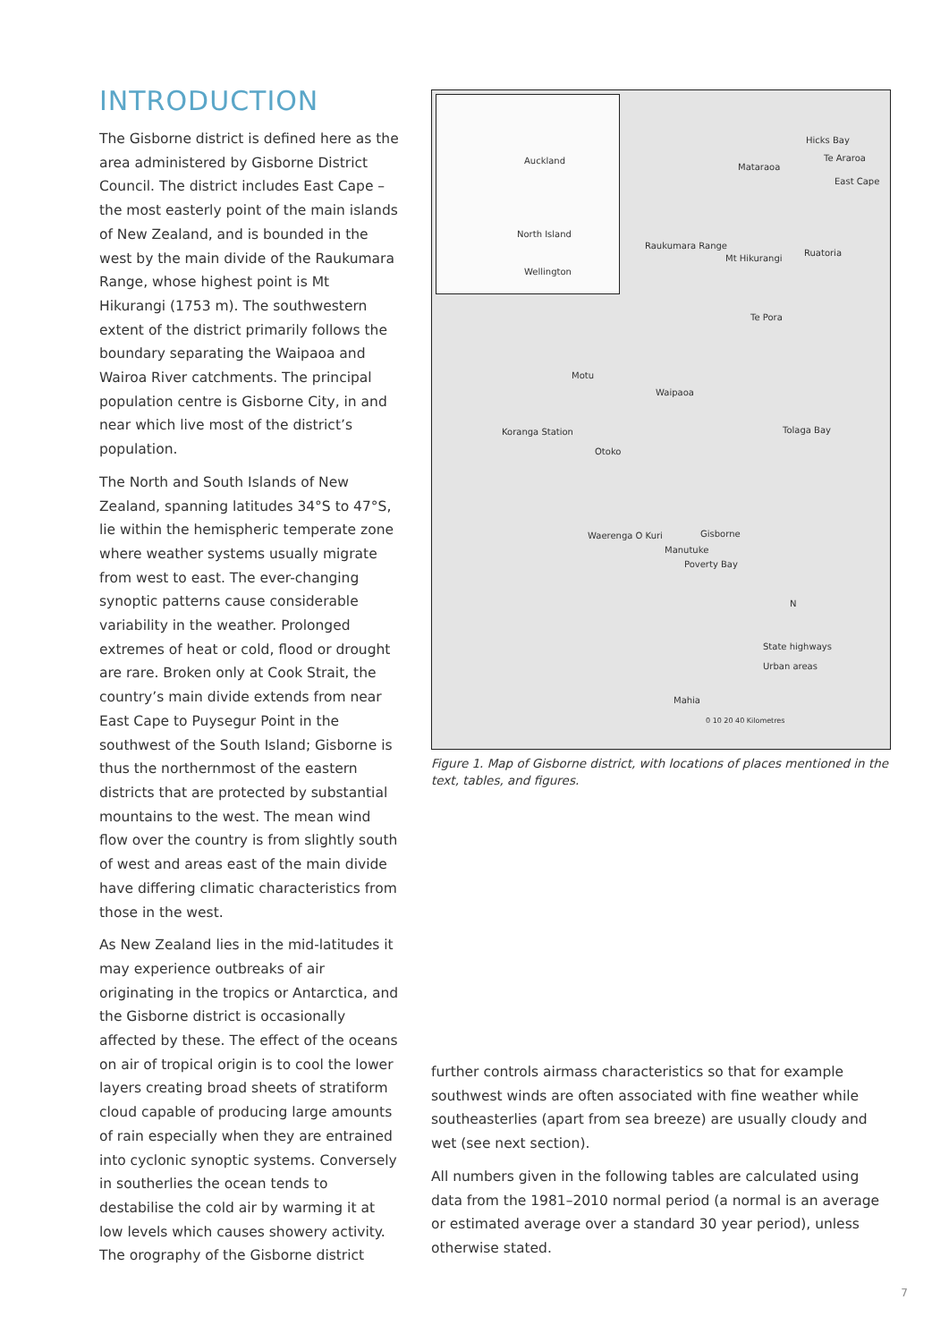INTRODUCTION
The Gisborne district is defined here as the area administered by Gisborne District Council. The district includes East Cape – the most easterly point of the main islands of New Zealand, and is bounded in the west by the main divide of the Raukumara Range, whose highest point is Mt Hikurangi (1753 m). The southwestern extent of the district primarily follows the boundary separating the Waipaoa and Wairoa River catchments. The principal population centre is Gisborne City, in and near which live most of the district’s population.
The North and South Islands of New Zealand, spanning latitudes 34°S to 47°S, lie within the hemispheric temperate zone where weather systems usually migrate from west to east. The ever-changing synoptic patterns cause considerable variability in the weather. Prolonged extremes of heat or cold, flood or drought are rare. Broken only at Cook Strait, the country’s main divide extends from near East Cape to Puysegur Point in the southwest of the South Island; Gisborne is thus the northernmost of the eastern districts that are protected by substantial mountains to the west. The mean wind flow over the country is from slightly south of west and areas east of the main divide have differing climatic characteristics from those in the west.
As New Zealand lies in the mid-latitudes it may experience outbreaks of air originating in the tropics or Antarctica, and the Gisborne district is occasionally affected by these. The effect of the oceans on air of tropical origin is to cool the lower layers creating broad sheets of stratiform cloud capable of producing large amounts of rain especially when they are entrained into cyclonic synoptic systems. Conversely in southerlies the ocean tends to destabilise the cold air by warming it at low levels which causes showery activity. The orography of the Gisborne district
Auckland
North Island
Wellington
Hicks Bay
Te Araroa
Mataraoa
East Cape
Raukumara Range
Mt Hikurangi
Ruatoria
Te Pora
Motu
Waipaoa
Koranga Station Tolaga Bay
Otoko
Waerenga O Kuri Gisborne
Manutuke
Poverty Bay
N
State highways
Urban areas
Mahia
0 10 20 40 Kilometres
Figure 1. Map of Gisborne district, with locations of places mentioned in the text, tables, and figures.
further controls airmass characteristics so that for example southwest winds are often associated with fine weather while southeasterlies (apart from sea breeze) are usually cloudy and wet (see next section).
All numbers given in the following tables are calculated using data from the 1981–2010 normal period (a normal is an average or estimated average over a standard 30 year period), unless otherwise stated.
7